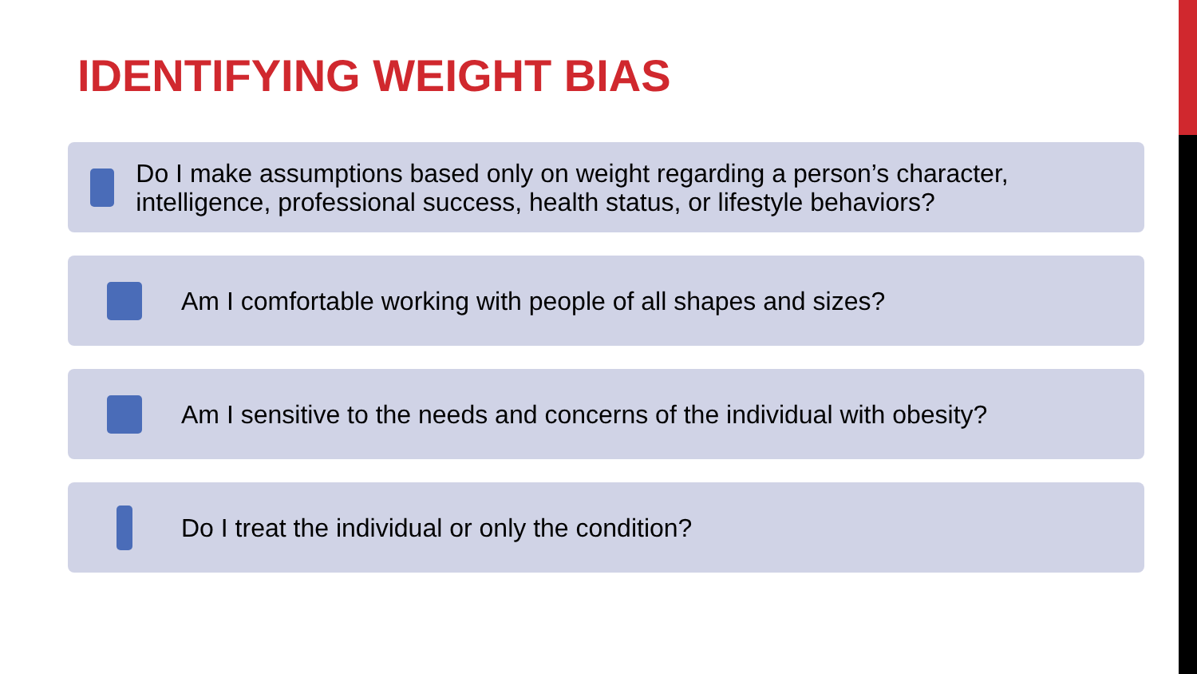IDENTIFYING WEIGHT BIAS
Do I make assumptions based only on weight regarding a person’s character, intelligence, professional success, health status, or lifestyle behaviors?
Am I comfortable working with people of all shapes and sizes?
Am I sensitive to the needs and concerns of the individual with obesity?
Do I treat the individual or only the condition?